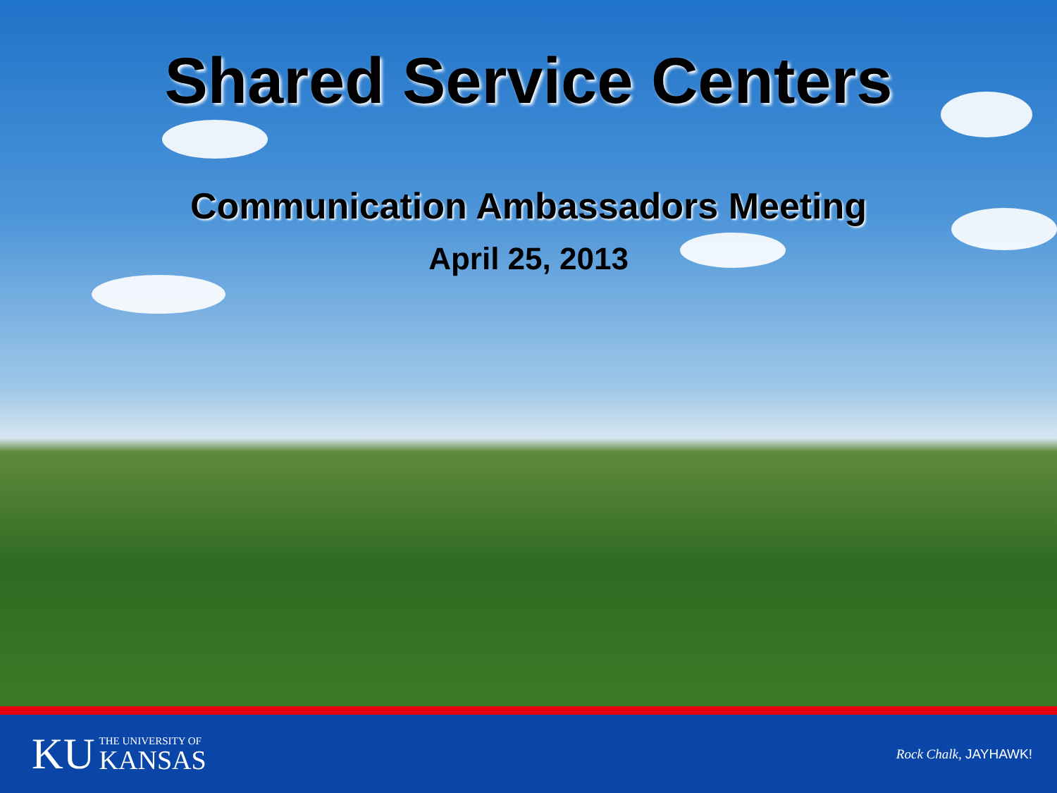Shared Service Centers
Communication Ambassadors Meeting
April 25, 2013
KU THE UNIVERSITY OF
KANSAS
Rock Chalk, JAYHAWK!